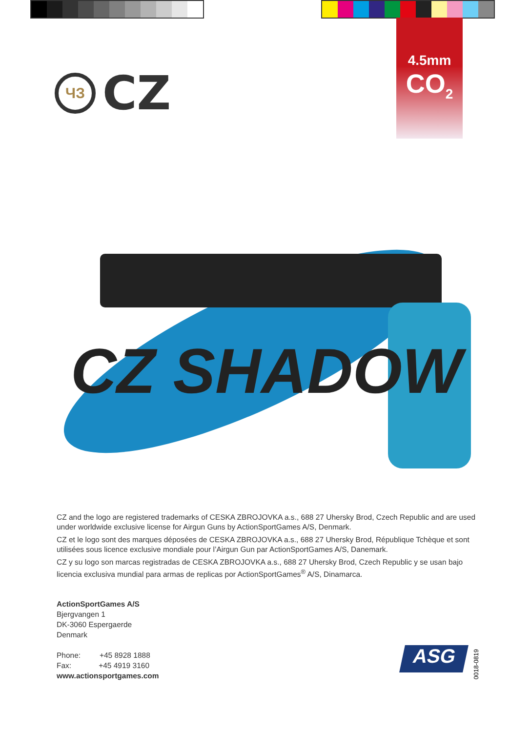4.5mm
CO<sub>2</sub>
ЧЗ
CZ
CZ SHADOW
CZ and the logo are registered trademarks of CESKA ZBROJOVKA a.s., 688 27 Uhersky Brod, Czech Republic and are used under worldwide exclusive license for Airgun Guns by ActionSportGames A/S, Denmark.
CZ et le logo sont des marques déposées de CESKA ZBROJOVKA a.s., 688 27 Uhersky Brod, République Tchèque et sont utilisées sous licence exclusive mondiale pour l’Airgun Gun par ActionSportGames A/S, Danemark.
CZ y su logo son marcas registradas de CESKA ZBROJOVKA a.s., 688 27 Uhersky Brod, Czech Republic y se usan bajo licencia exclusiva mundial para armas de replicas por ActionSportGames<sup>®</sup> A/S, Dinamarca.
ActionSportGames A/S
Bjergvangen 1
DK-3060 Espergaerde
Denmark
Phone: +45 8928 1888
Fax: +45 4919 3160
www.actionsportgames.com
ASG
0018-0819